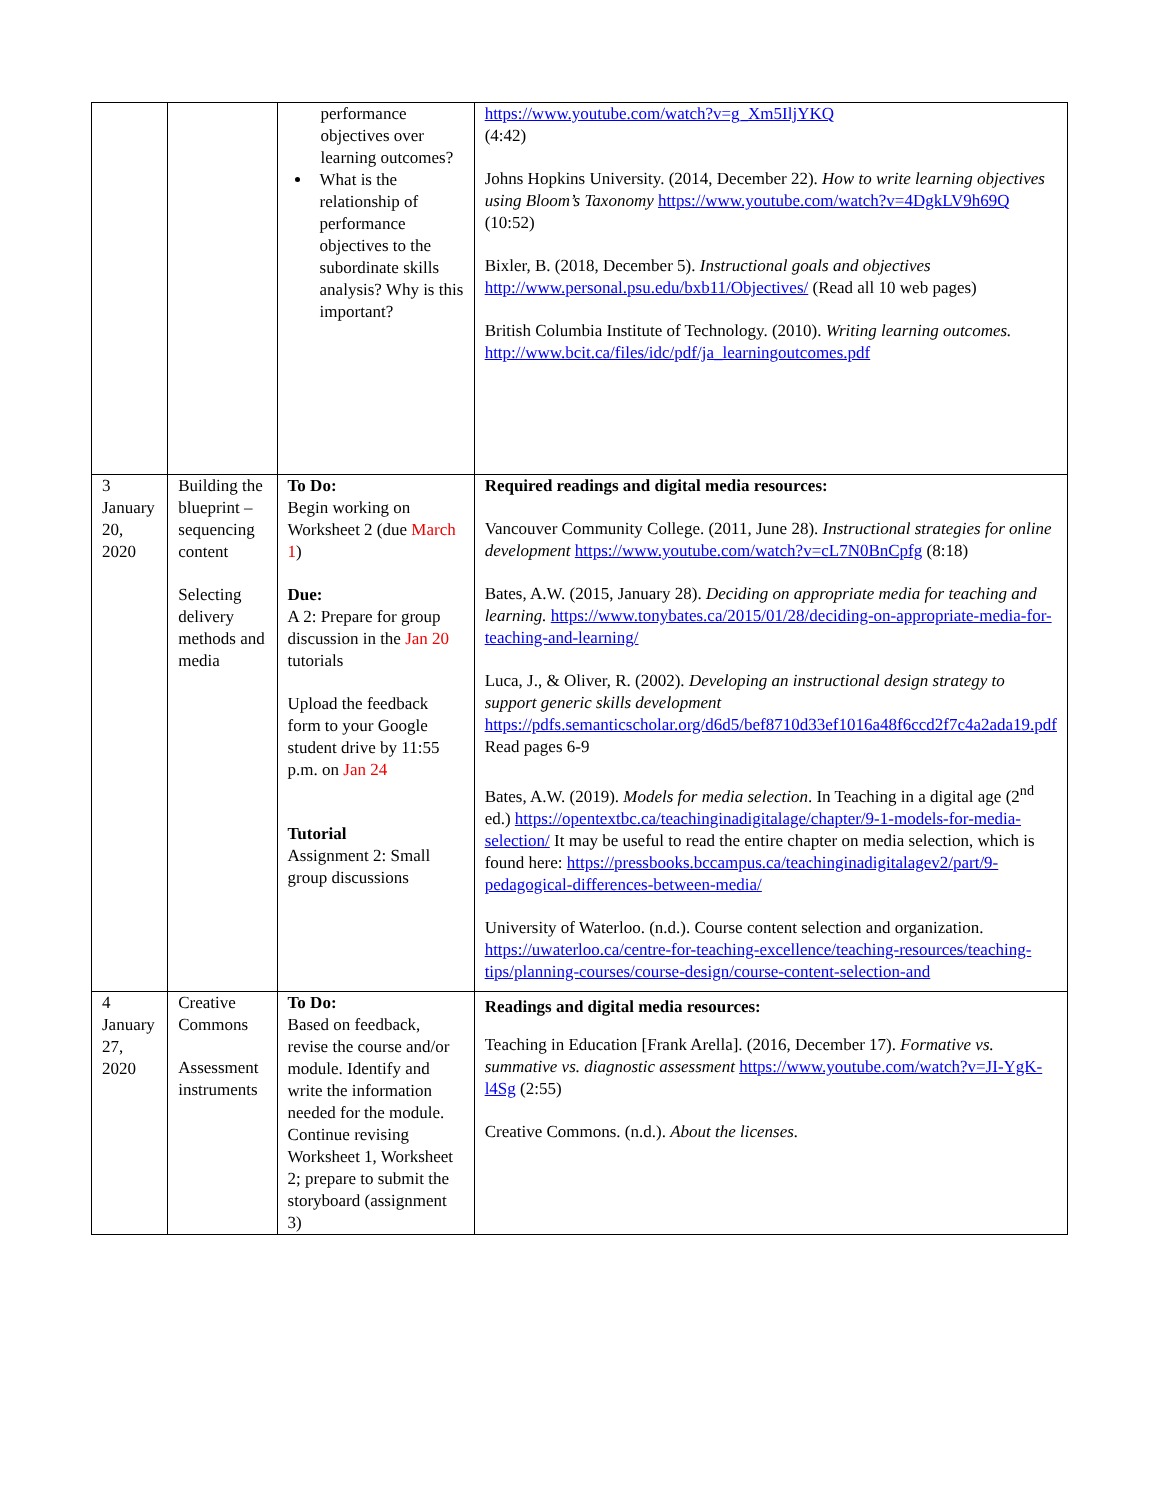| | | performance objectives over learning outcomes? What is the relationship of performance objectives to the subordinate skills analysis? Why is this important? | https://www.youtube.com/watch?v=g_Xm5IljYKQ (4:42) Johns Hopkins University. (2014, December 22). How to write learning objectives using Bloom’s Taxonomy https://www.youtube.com/watch?v=4DgkLV9h69Q (10:52) Bixler, B. (2018, December 5). Instructional goals and objectives http://www.personal.psu.edu/bxb11/Objectives/ (Read all 10 web pages) British Columbia Institute of Technology. (2010). Writing learning outcomes. http://www.bcit.ca/files/idc/pdf/ja_learningoutcomes.pdf |
| 3 January 20, 2020 | Building the blueprint – sequencing content Selecting delivery methods and media | To Do: Begin working on Worksheet 2 (due March 1 ) Due: A 2: Prepare for group discussion in the Jan 20 tutorials Upload the feedback form to your Google student drive by 11:55 p.m. on Jan 24 Tutorial Assignment 2: Small group discussions | Required readings and digital media resources: Vancouver Community College. (2011, June 28). Instructional strategies for online development https://www.youtube.com/watch?v=cL7N0BnCpfg (8:18) Bates, A.W. (2015, January 28). Deciding on appropriate media for teaching and learning. https://www.tonybates.ca/2015/01/28/deciding-on-appropriate-media-for-teaching-and-learning/ Luca, J., & Oliver, R. (2002). Developing an instructional design strategy to support generic skills development https://pdfs.semanticscholar.org/d6d5/bef8710d33ef1016a48f6ccd2f7c4a2ada19.pdf Read pages 6-9 Bates, A.W. (2019). Models for media selection . In Teaching in a digital age (2<sup>nd</sup> ed.) https://opentextbc.ca/teachinginadigitalage/chapter/9-1-models-for-media-selection/ It may be useful to read the entire chapter on media selection, which is found here: https://pressbooks.bccampus.ca/teachinginadigitalagev2/part/9-pedagogical-differences-between-media/ University of Waterloo. (n.d.). Course content selection and organization. https://uwaterloo.ca/centre-for-teaching-excellence/teaching-resources/teaching-tips/planning-courses/course-design/course-content-selection-and |
| 4 January 27, 2020 | Creative Commons Assessment instruments | To Do: Based on feedback, revise the course and/or module. Identify and write the information needed for the module. Continue revising Worksheet 1, Worksheet 2; prepare to submit the storyboard (assignment 3) | Readings and digital media resources: Teaching in Education [Frank Arella]. (2016, December 17). Formative vs. summative vs. diagnostic assessment https://www.youtube.com/watch?v=JI-YgK-l4Sg (2:55) Creative Commons. (n.d.). About the licenses. |